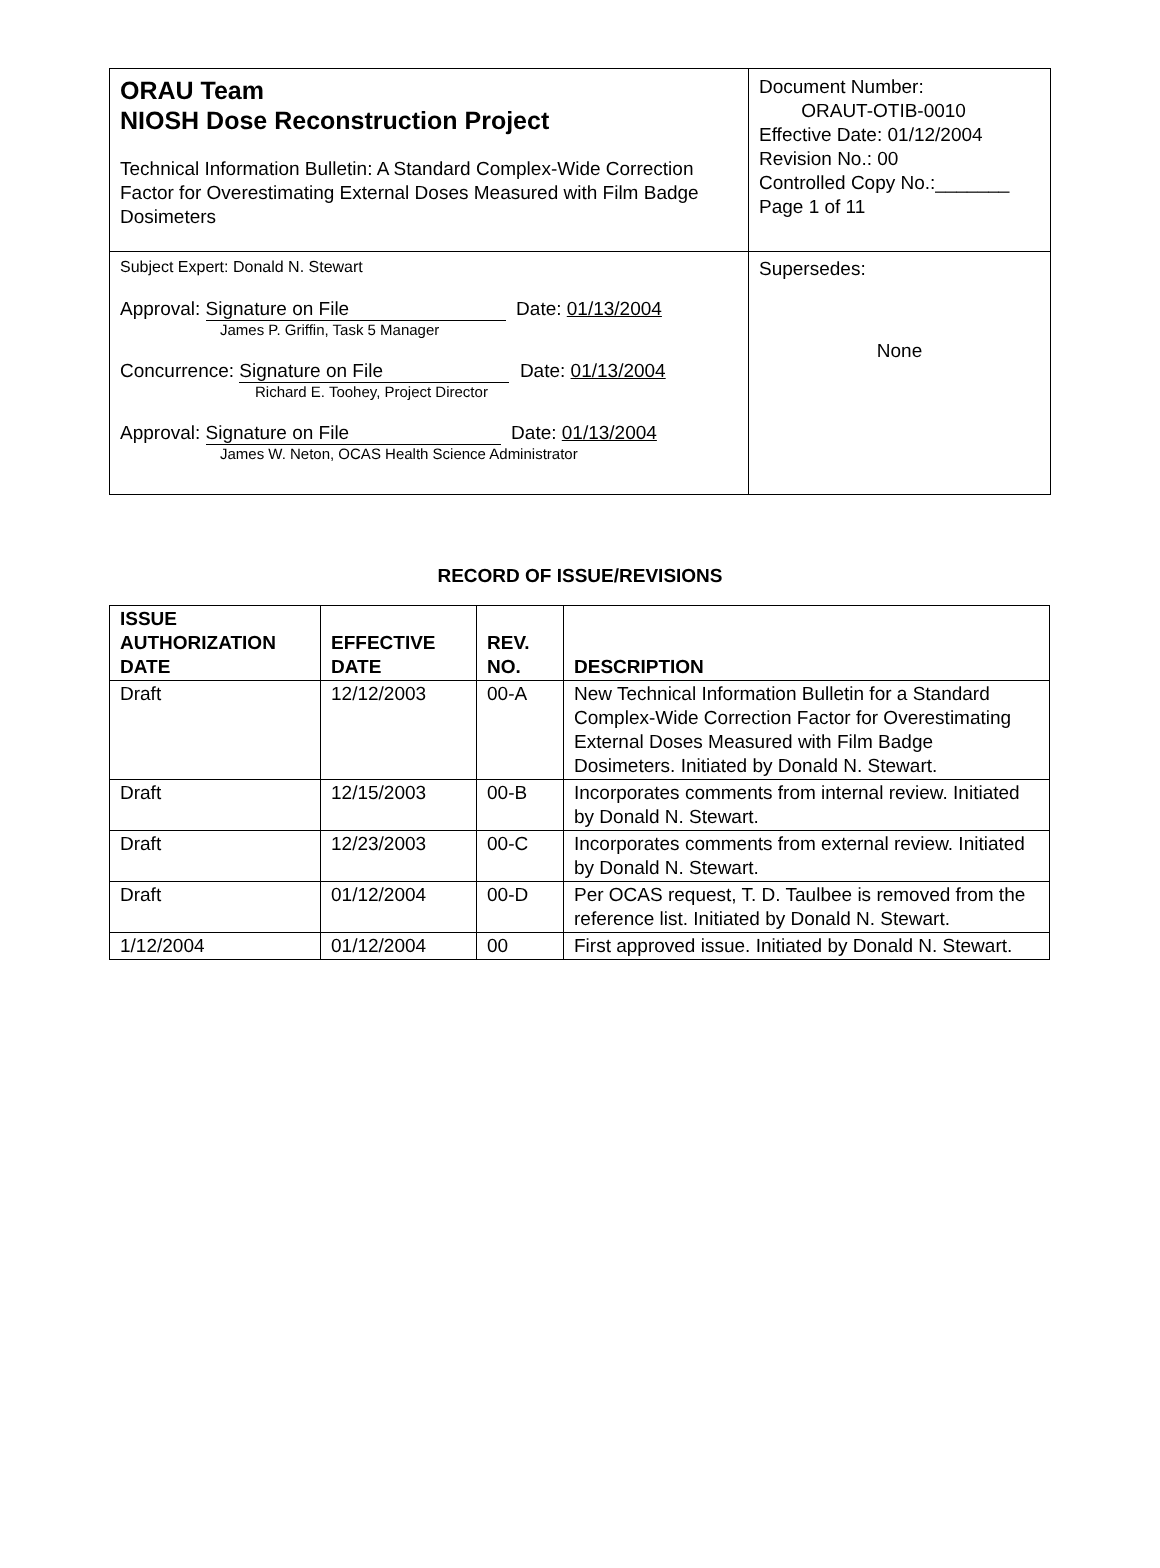| ORAU Team NIOSH Dose Reconstruction Project Technical Information Bulletin: A Standard Complex-Wide Correction Factor for Overestimating External Doses Measured with Film Badge Dosimeters | Document Number: ORAUT-OTIB-0010 Effective Date: 01/12/2004 Revision No.: 00 Controlled Copy No.:_______ Page 1 of 11 |
| Subject Expert: Donald N. Stewart Approval: Signature on File Date: 01/13/2004 James P. Griffin, Task 5 Manager Concurrence: Signature on File Date: 01/13/2004 Richard E. Toohey, Project Director Approval: Signature on File Date: 01/13/2004 James W. Neton, OCAS Health Science Administrator | Supersedes: None |
RECORD OF ISSUE/REVISIONS
| ISSUE AUTHORIZATION DATE | EFFECTIVE DATE | REV. NO. | DESCRIPTION |
| --- | --- | --- | --- |
| Draft | 12/12/2003 | 00-A | New Technical Information Bulletin for a Standard Complex-Wide Correction Factor for Overestimating External Doses Measured with Film Badge Dosimeters. Initiated by Donald N. Stewart. |
| Draft | 12/15/2003 | 00-B | Incorporates comments from internal review. Initiated by Donald N. Stewart. |
| Draft | 12/23/2003 | 00-C | Incorporates comments from external review. Initiated by Donald N. Stewart. |
| Draft | 01/12/2004 | 00-D | Per OCAS request, T. D. Taulbee is removed from the reference list. Initiated by Donald N. Stewart. |
| 1/12/2004 | 01/12/2004 | 00 | First approved issue. Initiated by Donald N. Stewart. |